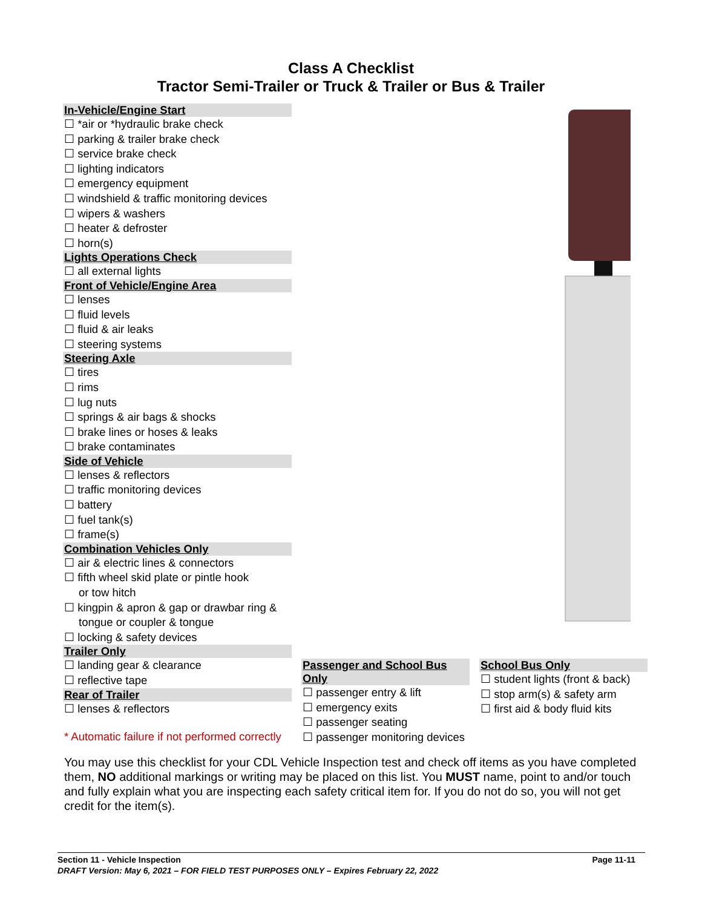Class A Checklist
Tractor Semi-Trailer or Truck & Trailer or Bus & Trailer
In-Vehicle/Engine Start
☐ *air or *hydraulic brake check
☐ parking & trailer brake check
☐ service brake check
☐ lighting indicators
☐ emergency equipment
☐ windshield & traffic monitoring devices
☐ wipers & washers
☐ heater & defroster
☐ horn(s)
Lights Operations Check
☐ all external lights
Front of Vehicle/Engine Area
☐ lenses
☐ fluid levels
☐ fluid & air leaks
☐ steering systems
Steering Axle
☐ tires
☐ rims
☐ lug nuts
☐ springs & air bags & shocks
☐ brake lines or hoses & leaks
☐ brake contaminates
Side of Vehicle
☐ lenses & reflectors
☐ traffic monitoring devices
☐ battery
☐ fuel tank(s)
☐ frame(s)
Combination Vehicles Only
☐ air & electric lines & connectors
☐ fifth wheel skid plate or pintle hook
or tow hitch
☐ kingpin & apron & gap or drawbar ring &
tongue or coupler & tongue
☐ locking & safety devices
Trailer Only
☐ landing gear & clearance
☐ reflective tape
Rear of Trailer
☐ lenses & reflectors
* Automatic failure if not performed correctly
Passenger and School Bus Only
☐ passenger entry & lift
☐ emergency exits
☐ passenger seating
☐ passenger monitoring devices
School Bus Only
☐ student lights (front & back)
☐ stop arm(s) & safety arm
☐ first aid & body fluid kits
You may use this checklist for your CDL Vehicle Inspection test and check off items as you have completed them, NO additional markings or writing may be placed on this list. You MUST name, point to and/or touch and fully explain what you are inspecting each safety critical item for. If you do not do so, you will not get credit for the item(s).
Section 11 - Vehicle Inspection Page 11-11
DRAFT Version: May 6, 2021 – FOR FIELD TEST PURPOSES ONLY – Expires February 22, 2022